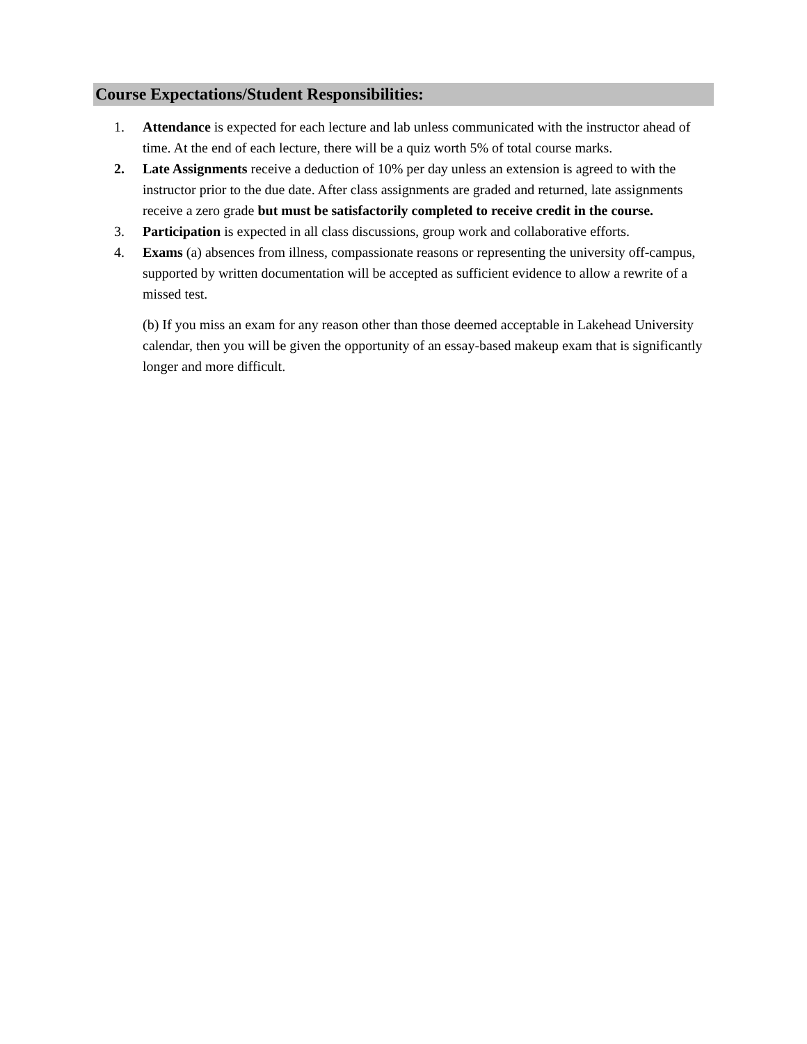Course Expectations/Student Responsibilities:
1. Attendance is expected for each lecture and lab unless communicated with the instructor ahead of time. At the end of each lecture, there will be a quiz worth 5% of total course marks.
2. Late Assignments receive a deduction of 10% per day unless an extension is agreed to with the instructor prior to the due date. After class assignments are graded and returned, late assignments receive a zero grade but must be satisfactorily completed to receive credit in the course.
3. Participation is expected in all class discussions, group work and collaborative efforts.
4. Exams (a) absences from illness, compassionate reasons or representing the university off-campus, supported by written documentation will be accepted as sufficient evidence to allow a rewrite of a missed test.
(b) If you miss an exam for any reason other than those deemed acceptable in Lakehead University calendar, then you will be given the opportunity of an essay-based makeup exam that is significantly longer and more difficult.